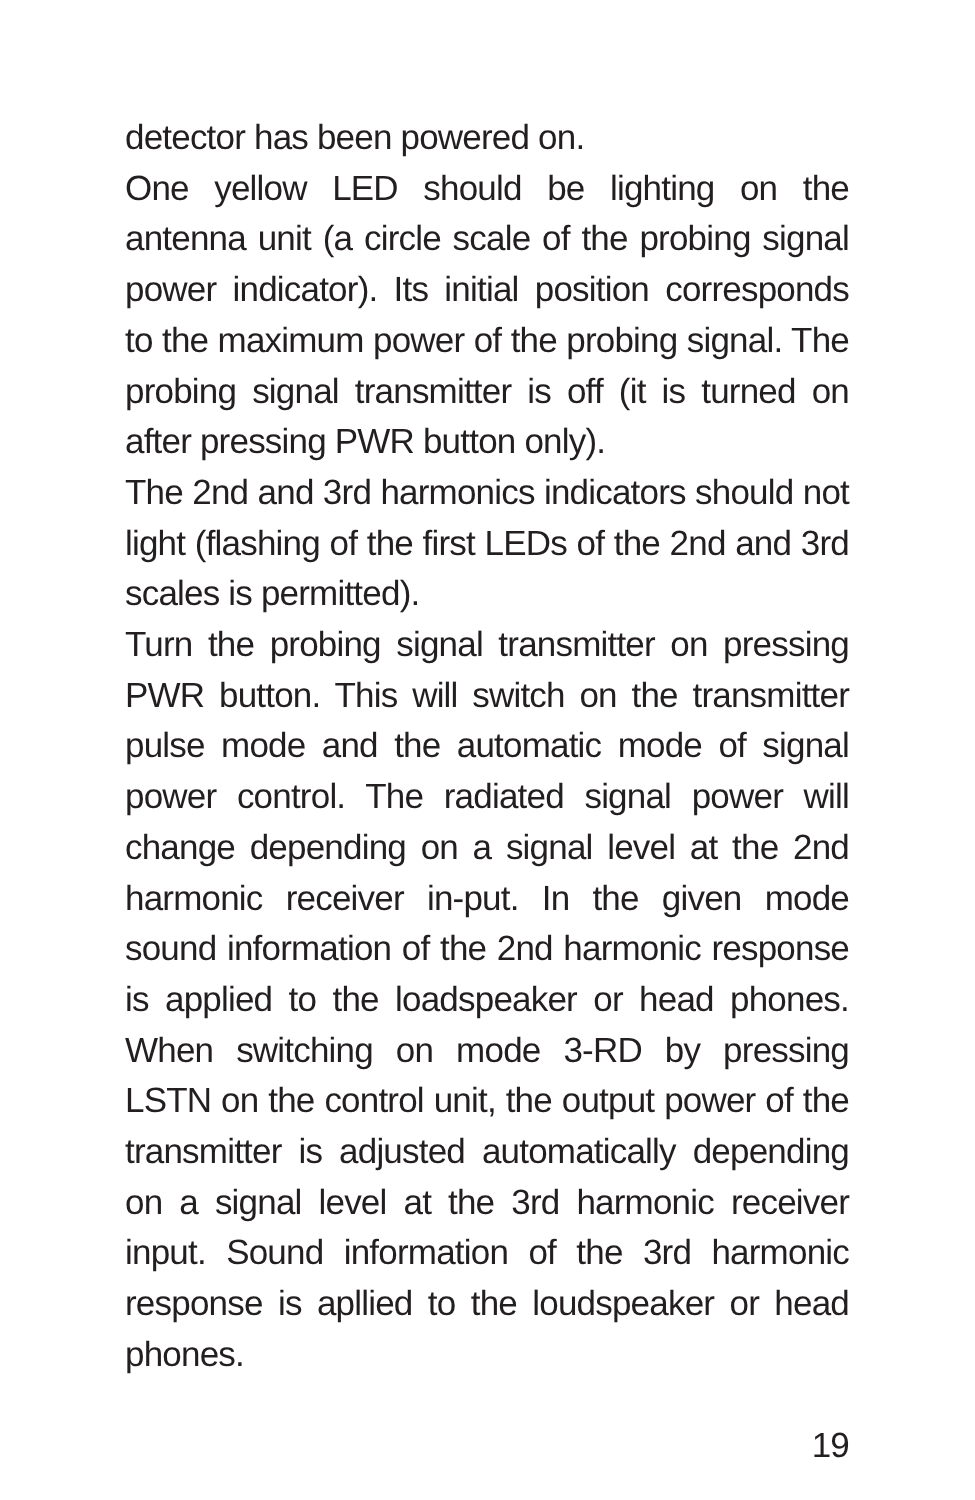detector has been powered on.
One yellow LED should be lighting on the antenna unit (a circle scale of the probing signal power indicator). Its initial position corresponds to the maximum power of the probing signal. The probing signal transmitter is off (it is turned on after pressing PWR button only).
The 2nd and 3rd harmonics indicators should not light (flashing of the first LEDs of the 2nd and 3rd scales is permitted).
Turn the probing signal transmitter on pressing PWR button. This will switch on the transmitter pulse mode and the automatic mode of signal power control. The radiated signal power will change depending on a signal level at the 2nd harmonic receiver in-put. In the given mode sound information of the 2nd harmonic response is applied to the loadspeaker or head phones. When switching on mode 3-RD by pressing LSTN on the control unit, the output power of the transmitter is adjusted automatically depending on a signal level at the 3rd harmonic receiver input. Sound information of the 3rd harmonic response is apllied to the loudspeaker or head phones.
19